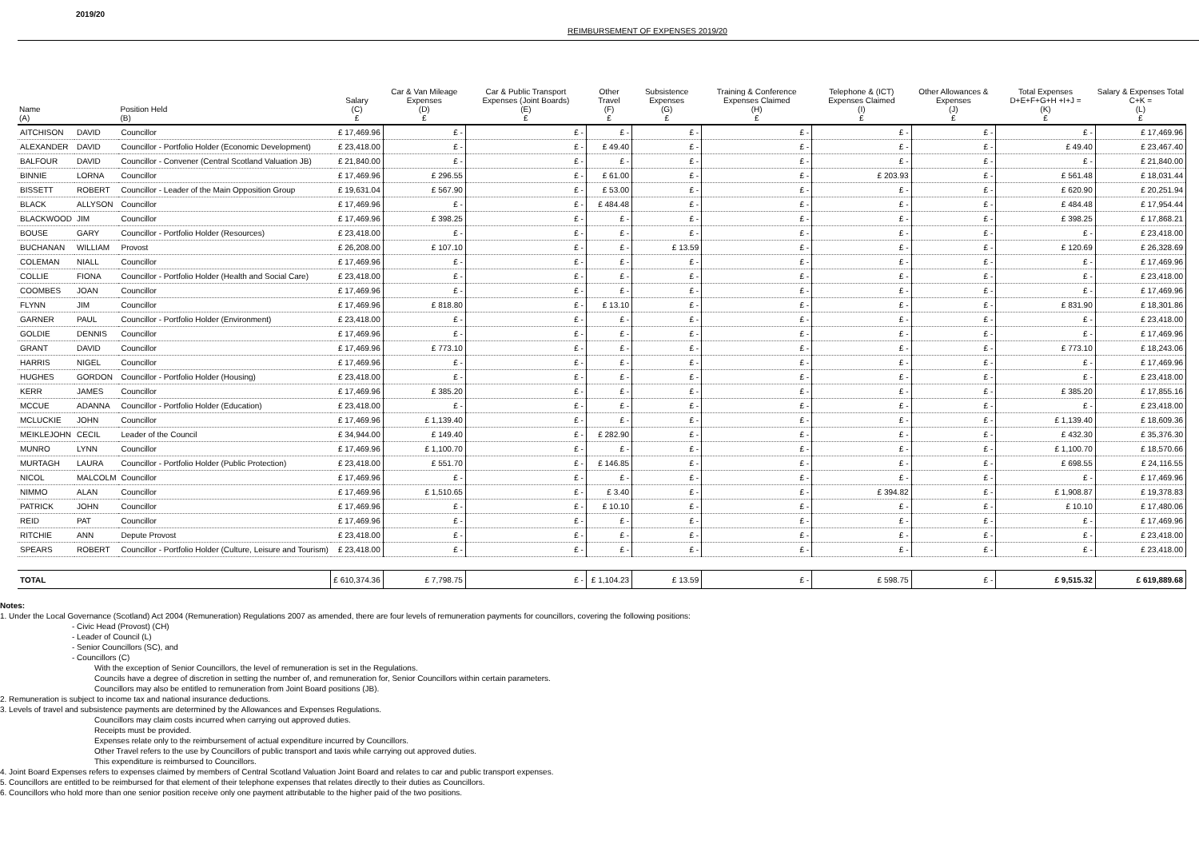2019/20
REIMBURSEMENT OF EXPENSES 2019/20
| Name (A) | | Position Held (B) | Salary (C) £ | Car & Van Mileage Expenses (D) £ | Car & Public Transport Expenses (Joint Boards) (E) £ | Other Travel (F) £ | Subsistence Expenses (G) £ | Training & Conference Expenses Claimed (H) £ | Telephone & (ICT) Expenses Claimed (I) £ | Other Allowances & Expenses (J) £ | Total Expenses D+E+F+G+H +I+J = (K) £ | Salary & Expenses Total C+K = (L) £ |
| --- | --- | --- | --- | --- | --- | --- | --- | --- | --- | --- | --- | --- |
| AITCHISON | DAVID | Councillor | £ 17,469.96 | £ - | £ - | £ - | £ - | £ - | £ - | £ - | £ - | £ 17,469.96 |
| ALEXANDER | DAVID | Councillor - Portfolio Holder (Economic Development) | £ 23,418.00 | £ - | £ - | £ 49.40 | £ - | £ - | £ - | £ - | £ 49.40 | £ 23,467.40 |
| BALFOUR | DAVID | Councillor - Convener (Central Scotland Valuation JB) | £ 21,840.00 | £ - | £ - | £ - | £ - | £ - | £ - | £ - | £ - | £ 21,840.00 |
| BINNIE | LORNA | Councillor | £ 17,469.96 | £ 296.55 | £ - | £ 61.00 | £ - | £ - | £ 203.93 | £ - | £ 561.48 | £ 18,031.44 |
| BISSETT | ROBERT | Councillor - Leader of the Main Opposition Group | £ 19,631.04 | £ 567.90 | £ - | £ 53.00 | £ - | £ - | £ - | £ - | £ 620.90 | £ 20,251.94 |
| BLACK | ALLYSON | Councillor | £ 17,469.96 | £ - | £ - | £ 484.48 | £ - | £ - | £ - | £ - | £ 484.48 | £ 17,954.44 |
| BLACKWOOD | JIM | Councillor | £ 17,469.96 | £ 398.25 | £ - | £ - | £ - | £ - | £ - | £ - | £ 398.25 | £ 17,868.21 |
| BOUSE | GARY | Councillor - Portfolio Holder (Resources) | £ 23,418.00 | £ - | £ - | £ - | £ - | £ - | £ - | £ - | £ - | £ 23,418.00 |
| BUCHANAN | WILLIAM | Provost | £ 26,208.00 | £ 107.10 | £ - | £ - | £ 13.59 | £ - | £ - | £ - | £ 120.69 | £ 26,328.69 |
| COLEMAN | NIALL | Councillor | £ 17,469.96 | £ - | £ - | £ - | £ - | £ - | £ - | £ - | £ - | £ 17,469.96 |
| COLLIE | FIONA | Councillor - Portfolio Holder (Health and Social Care) | £ 23,418.00 | £ - | £ - | £ - | £ - | £ - | £ - | £ - | £ - | £ 23,418.00 |
| COOMBES | JOAN | Councillor | £ 17,469.96 | £ - | £ - | £ - | £ - | £ - | £ - | £ - | £ - | £ 17,469.96 |
| FLYNN | JIM | Councillor | £ 17,469.96 | £ 818.80 | £ - | £ 13.10 | £ - | £ - | £ - | £ - | £ 831.90 | £ 18,301.86 |
| GARNER | PAUL | Councillor - Portfolio Holder (Environment) | £ 23,418.00 | £ - | £ - | £ - | £ - | £ - | £ - | £ - | £ - | £ 23,418.00 |
| GOLDIE | DENNIS | Councillor | £ 17,469.96 | £ - | £ - | £ - | £ - | £ - | £ - | £ - | £ - | £ 17,469.96 |
| GRANT | DAVID | Councillor | £ 17,469.96 | £ 773.10 | £ - | £ - | £ - | £ - | £ - | £ - | £ 773.10 | £ 18,243.06 |
| HARRIS | NIGEL | Councillor | £ 17,469.96 | £ - | £ - | £ - | £ - | £ - | £ - | £ - | £ - | £ 17,469.96 |
| HUGHES | GORDON | Councillor - Portfolio Holder (Housing) | £ 23,418.00 | £ - | £ - | £ - | £ - | £ - | £ - | £ - | £ - | £ 23,418.00 |
| KERR | JAMES | Councillor | £ 17,469.96 | £ 385.20 | £ - | £ - | £ - | £ - | £ - | £ - | £ 385.20 | £ 17,855.16 |
| MCCUE | ADANNA | Councillor - Portfolio Holder (Education) | £ 23,418.00 | £ - | £ - | £ - | £ - | £ - | £ - | £ - | £ - | £ 23,418.00 |
| MCLUCKIE | JOHN | Councillor | £ 17,469.96 | £ 1,139.40 | £ - | £ - | £ - | £ - | £ - | £ - | £ 1,139.40 | £ 18,609.36 |
| MEIKLEJOHN | CECIL | Leader of the Council | £ 34,944.00 | £ 149.40 | £ - | £ 282.90 | £ - | £ - | £ - | £ - | £ 432.30 | £ 35,376.30 |
| MUNRO | LYNN | Councillor | £ 17,469.96 | £ 1,100.70 | £ - | £ - | £ - | £ - | £ - | £ - | £ 1,100.70 | £ 18,570.66 |
| MURTAGH | LAURA | Councillor - Portfolio Holder (Public Protection) | £ 23,418.00 | £ 551.70 | £ - | £ 146.85 | £ - | £ - | £ - | £ - | £ 698.55 | £ 24,116.55 |
| NICOL | MALCOLM | Councillor | £ 17,469.96 | £ - | £ - | £ - | £ - | £ - | £ - | £ - | £ - | £ 17,469.96 |
| NIMMO | ALAN | Councillor | £ 17,469.96 | £ 1,510.65 | £ - | £ 3.40 | £ - | £ - | £ 394.82 | £ - | £ 1,908.87 | £ 19,378.83 |
| PATRICK | JOHN | Councillor | £ 17,469.96 | £ - | £ - | £ 10.10 | £ - | £ - | £ - | £ - | £ 10.10 | £ 17,480.06 |
| REID | PAT | Councillor | £ 17,469.96 | £ - | £ - | £ - | £ - | £ - | £ - | £ - | £ - | £ 17,469.96 |
| RITCHIE | ANN | Depute Provost | £ 23,418.00 | £ - | £ - | £ - | £ - | £ - | £ - | £ - | £ - | £ 23,418.00 |
| SPEARS | ROBERT | Councillor - Portfolio Holder (Culture, Leisure and Tourism) | £ 23,418.00 | £ - | £ - | £ - | £ - | £ - | £ - | £ - | £ - | £ 23,418.00 |
| TOTAL | | | £ 610,374.36 | £ 7,798.75 | £ - | £ 1,104.23 | £ 13.59 | £ - | £ 598.75 | £ - | £ 9,515.32 | £ 619,889.68 |
Notes:
1. Under the Local Governance (Scotland) Act 2004 (Remuneration) Regulations 2007 as amended, there are four levels of remuneration payments for councillors, covering the following positions:
- Civic Head (Provost) (CH)
- Leader of Council (L)
- Senior Councillors (SC), and
- Councillors (C)
With the exception of Senior Councillors, the level of remuneration is set in the Regulations.
Councils have a degree of discretion in setting the number of, and remuneration for, Senior Councillors within certain parameters.
Councillors may also be entitled to remuneration from Joint Board positions (JB).
2. Remuneration is subject to income tax and national insurance deductions.
3. Levels of travel and subsistence payments are determined by the Allowances and Expenses Regulations.
Councillors may claim costs incurred when carrying out approved duties.
Receipts must be provided.
Expenses relate only to the reimbursement of actual expenditure incurred by Councillors.
Other Travel refers to the use by Councillors of public transport and taxis while carrying out approved duties.
This expenditure is reimbursed to Councillors.
4. Joint Board Expenses refers to expenses claimed by members of Central Scotland Valuation Joint Board and relates to car and public transport expenses.
5. Councillors are entitled to be reimbursed for that element of their telephone expenses that relates directly to their duties as Councillors.
6. Councillors who hold more than one senior position receive only one payment attributable to the higher paid of the two positions.